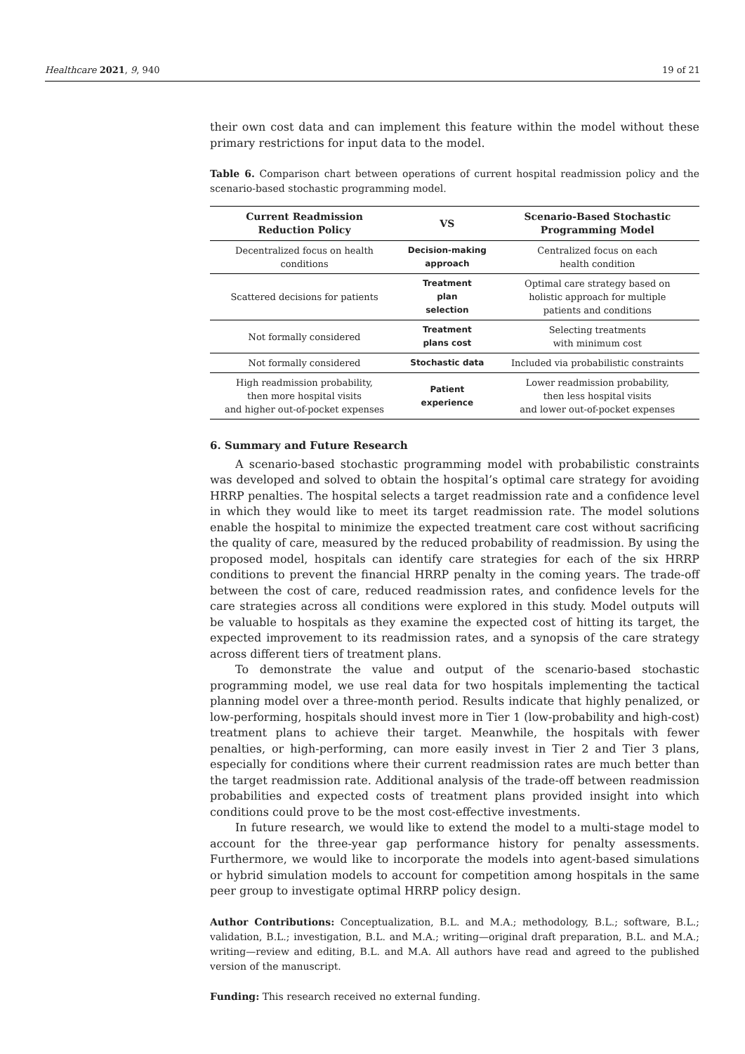Healthcare 2021, 9, 940 19 of 21
their own cost data and can implement this feature within the model without these primary restrictions for input data to the model.
Table 6. Comparison chart between operations of current hospital readmission policy and the scenario-based stochastic programming model.
| Current Readmission Reduction Policy | VS | Scenario-Based Stochastic Programming Model |
| --- | --- | --- |
| Decentralized focus on health conditions | Decision-making approach | Centralized focus on each health condition |
| Scattered decisions for patients | Treatment plan selection | Optimal care strategy based on holistic approach for multiple patients and conditions |
| Not formally considered | Treatment plans cost | Selecting treatments with minimum cost |
| Not formally considered | Stochastic data | Included via probabilistic constraints |
| High readmission probability, then more hospital visits and higher out-of-pocket expenses | Patient experience | Lower readmission probability, then less hospital visits and lower out-of-pocket expenses |
6. Summary and Future Research
A scenario-based stochastic programming model with probabilistic constraints was developed and solved to obtain the hospital’s optimal care strategy for avoiding HRRP penalties. The hospital selects a target readmission rate and a confidence level in which they would like to meet its target readmission rate. The model solutions enable the hospital to minimize the expected treatment care cost without sacrificing the quality of care, measured by the reduced probability of readmission. By using the proposed model, hospitals can identify care strategies for each of the six HRRP conditions to prevent the financial HRRP penalty in the coming years. The trade-off between the cost of care, reduced readmission rates, and confidence levels for the care strategies across all conditions were explored in this study. Model outputs will be valuable to hospitals as they examine the expected cost of hitting its target, the expected improvement to its readmission rates, and a synopsis of the care strategy across different tiers of treatment plans.
To demonstrate the value and output of the scenario-based stochastic programming model, we use real data for two hospitals implementing the tactical planning model over a three-month period. Results indicate that highly penalized, or low-performing, hospitals should invest more in Tier 1 (low-probability and high-cost) treatment plans to achieve their target. Meanwhile, the hospitals with fewer penalties, or high-performing, can more easily invest in Tier 2 and Tier 3 plans, especially for conditions where their current readmission rates are much better than the target readmission rate. Additional analysis of the trade-off between readmission probabilities and expected costs of treatment plans provided insight into which conditions could prove to be the most cost-effective investments.
In future research, we would like to extend the model to a multi-stage model to account for the three-year gap performance history for penalty assessments. Furthermore, we would like to incorporate the models into agent-based simulations or hybrid simulation models to account for competition among hospitals in the same peer group to investigate optimal HRRP policy design.
Author Contributions: Conceptualization, B.L. and M.A.; methodology, B.L.; software, B.L.; validation, B.L.; investigation, B.L. and M.A.; writing—original draft preparation, B.L. and M.A.; writing—review and editing, B.L. and M.A. All authors have read and agreed to the published version of the manuscript.
Funding: This research received no external funding.